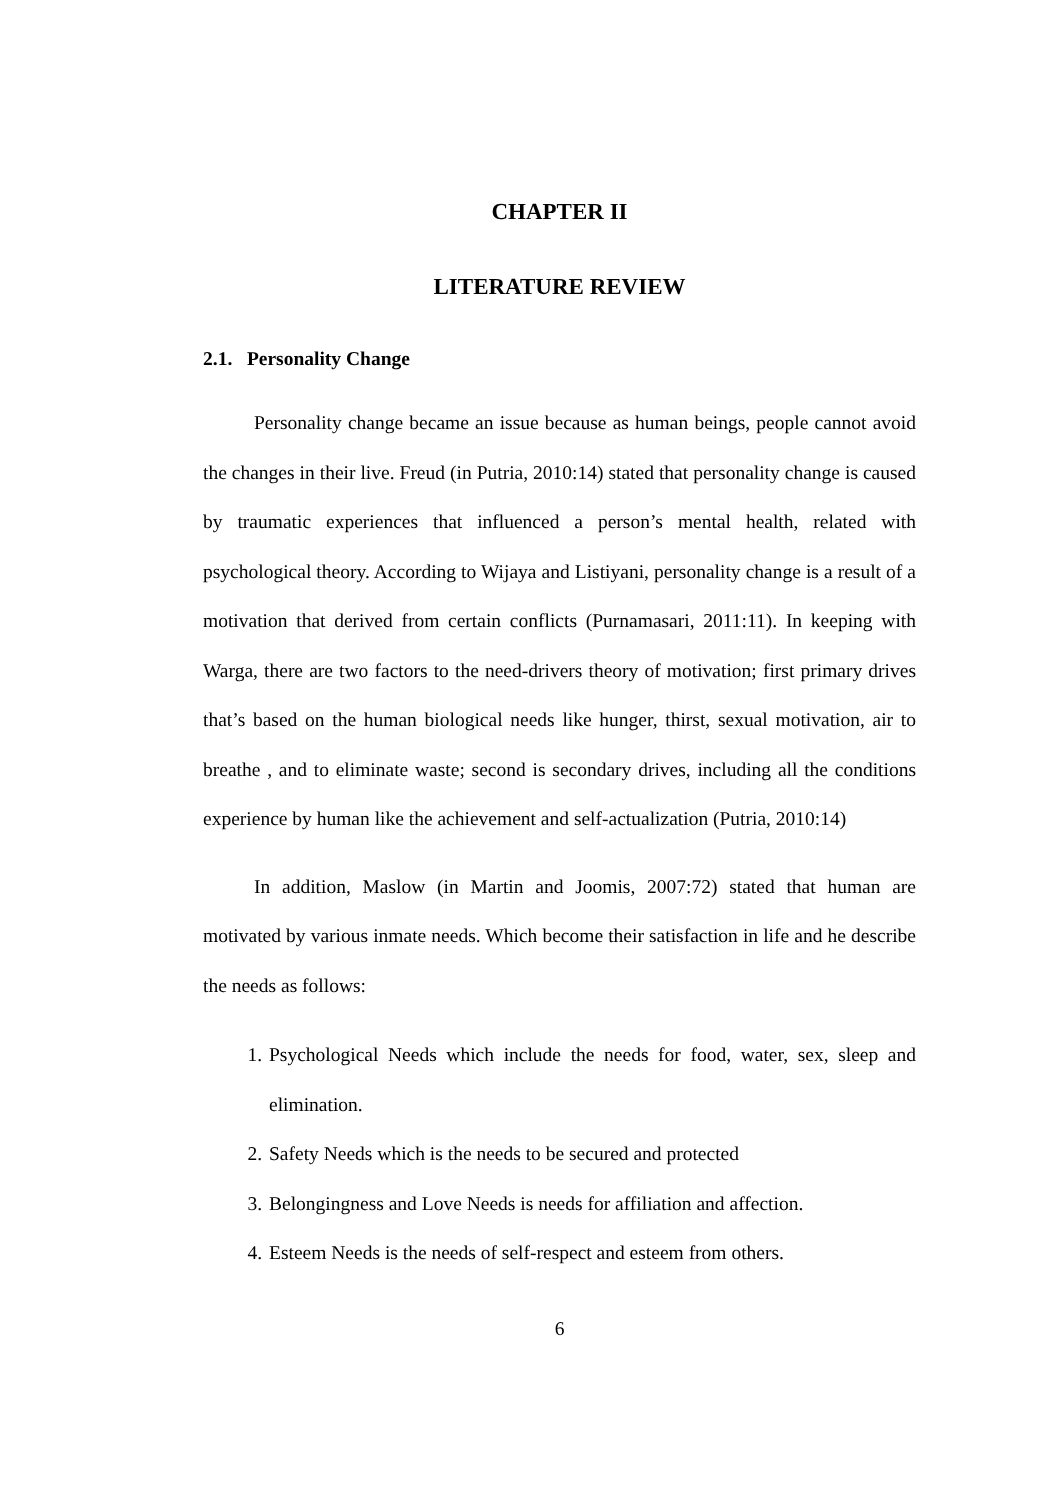CHAPTER II
LITERATURE REVIEW
2.1. Personality Change
Personality change became an issue because as human beings, people cannot avoid the changes in their live. Freud (in Putria, 2010:14) stated that personality change is caused by traumatic experiences that influenced a person’s mental health, related with psychological theory. According to Wijaya and Listiyani, personality change is a result of a motivation that derived from certain conflicts (Purnamasari, 2011:11). In keeping with Warga, there are two factors to the need-drivers theory of motivation; first primary drives that’s based on the human biological needs like hunger, thirst, sexual motivation, air to breathe , and to eliminate waste; second is secondary drives, including all the conditions experience by human like the achievement and self-actualization (Putria, 2010:14)
In addition, Maslow (in Martin and Joomis, 2007:72) stated that human are motivated by various inmate needs. Which become their satisfaction in life and he describe the needs as follows:
1. Psychological Needs which include the needs for food, water, sex, sleep and elimination.
2. Safety Needs which is the needs to be secured and protected
3. Belongingness and Love Needs is needs for affiliation and affection.
4. Esteem Needs is the needs of self-respect and esteem from others.
6